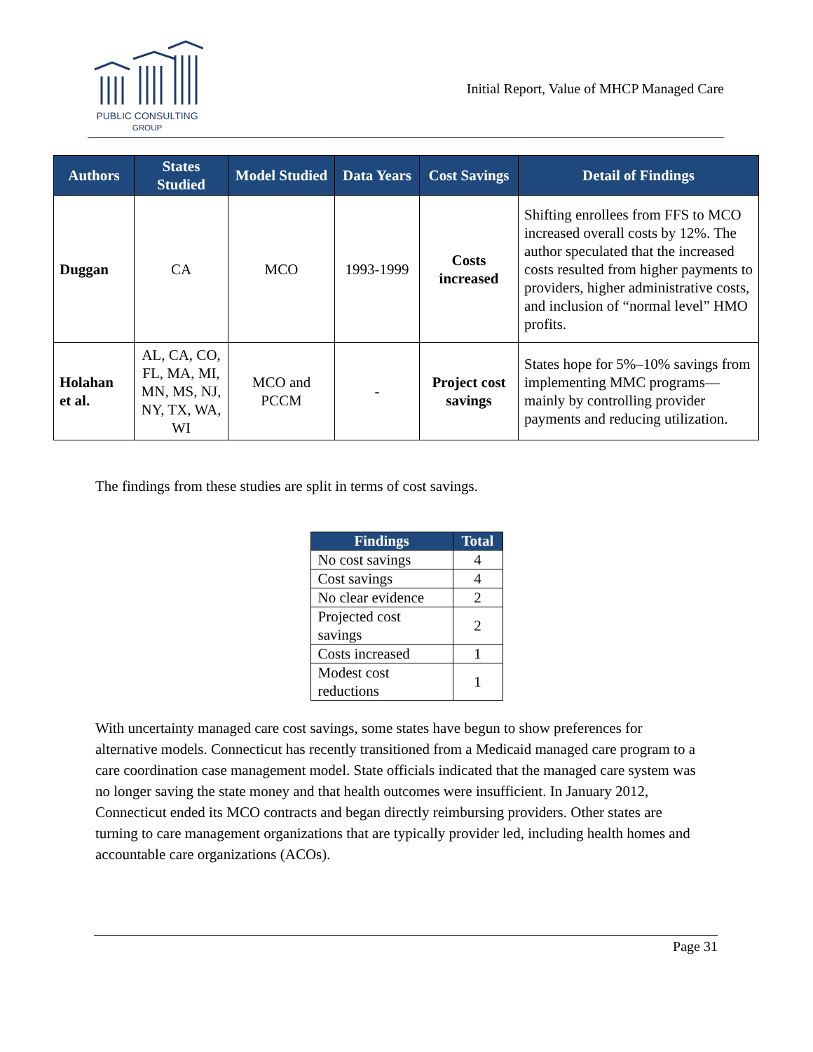PUBLIC CONSULTING
GROUP
Initial Report, Value of MHCP Managed Care
| Authors | States Studied | Model Studied | Data Years | Cost Savings | Detail of Findings |
| --- | --- | --- | --- | --- | --- |
| Duggan | CA | MCO | 1993-1999 | Costs increased | Shifting enrollees from FFS to MCO increased overall costs by 12%. The author speculated that the increased costs resulted from higher payments to providers, higher administrative costs, and inclusion of “normal level” HMO profits. |
| Holahan et al. | AL, CA, CO, FL, MA, MI, MN, MS, NJ, NY, TX, WA, WI | MCO and PCCM | - | Project cost savings | States hope for 5%–10% savings from implementing MMC programs—mainly by controlling provider payments and reducing utilization. |
The findings from these studies are split in terms of cost savings.
| Findings | Total |
| --- | --- |
| No cost savings | 4 |
| Cost savings | 4 |
| No clear evidence | 2 |
| Projected cost savings | 2 |
| Costs increased | 1 |
| Modest cost reductions | 1 |
With uncertainty managed care cost savings, some states have begun to show preferences for alternative models. Connecticut has recently transitioned from a Medicaid managed care program to a care coordination case management model. State officials indicated that the managed care system was no longer saving the state money and that health outcomes were insufficient. In January 2012, Connecticut ended its MCO contracts and began directly reimbursing providers. Other states are turning to care management organizations that are typically provider led, including health homes and accountable care organizations (ACOs).
Page 31